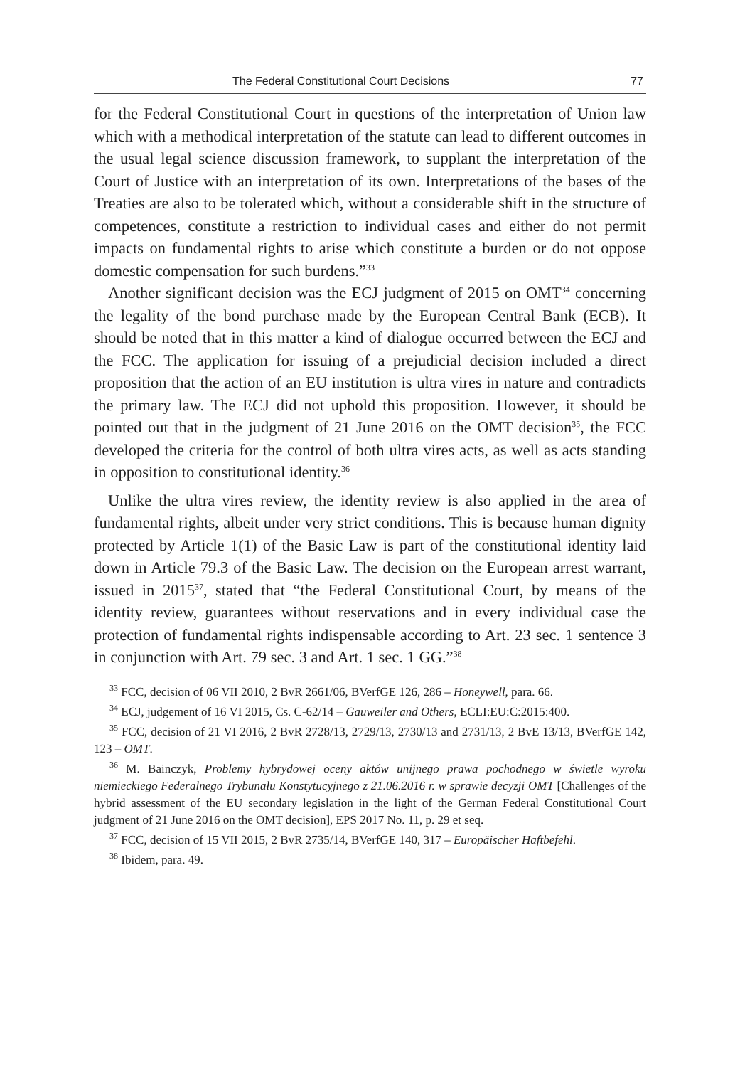The Federal Constitutional Court Decisions 77
for the Federal Constitutional Court in questions of the interpretation of Union law which with a methodical interpretation of the statute can lead to different outcomes in the usual legal science discussion framework, to supplant the interpretation of the Court of Justice with an interpretation of its own. Interpretations of the bases of the Treaties are also to be tolerated which, without a considerable shift in the structure of competences, constitute a restriction to individual cases and either do not permit impacts on fundamental rights to arise which constitute a burden or do not oppose domestic compensation for such burdens.”<sup>33</sup>
Another significant decision was the ECJ judgment of 2015 on OMT<sup>34</sup> concerning the legality of the bond purchase made by the European Central Bank (ECB). It should be noted that in this matter a kind of dialogue occurred between the ECJ and the FCC. The application for issuing of a prejudicial decision included a direct proposition that the action of an EU institution is ultra vires in nature and contradicts the primary law. The ECJ did not uphold this proposition. However, it should be pointed out that in the judgment of 21 June 2016 on the OMT decision<sup>35</sup>, the FCC developed the criteria for the control of both ultra vires acts, as well as acts standing in opposition to constitutional identity.<sup>36</sup>
Unlike the ultra vires review, the identity review is also applied in the area of fundamental rights, albeit under very strict conditions. This is because human dignity protected by Article 1(1) of the Basic Law is part of the constitutional identity laid down in Article 79.3 of the Basic Law. The decision on the European arrest warrant, issued in 2015<sup>37</sup>, stated that “the Federal Constitutional Court, by means of the identity review, guarantees without reservations and in every individual case the protection of fundamental rights indispensable according to Art. 23 sec. 1 sentence 3 in conjunction with Art. 79 sec. 3 and Art. 1 sec. 1 GG.”<sup>38</sup>
<sup>33</sup> FCC, decision of 06 VII 2010, 2 BvR 2661/06, BVerfGE 126, 286 – Honeywell, para. 66.
<sup>34</sup> ECJ, judgement of 16 VI 2015, Cs. C-62/14 – Gauweiler and Others, ECLI:EU:C:2015:400.
<sup>35</sup> FCC, decision of 21 VI 2016, 2 BvR 2728/13, 2729/13, 2730/13 and 2731/13, 2 BvE 13/13, BVerfGE 142, 123 – OMT.
<sup>36</sup> M. Bainczyk, Problemy hybrydowej oceny aktów unijnego prawa pochodnego w świetle wyroku niemieckiego Federalnego Trybunału Konstytucyjnego z 21.06.2016 r. w sprawie decyzji OMT [Challenges of the hybrid assessment of the EU secondary legislation in the light of the German Federal Constitutional Court judgment of 21 June 2016 on the OMT decision], EPS 2017 No. 11, p. 29 et seq.
<sup>37</sup> FCC, decision of 15 VII 2015, 2 BvR 2735/14, BVerfGE 140, 317 – Europäischer Haftbefehl.
<sup>38</sup> Ibidem, para. 49.